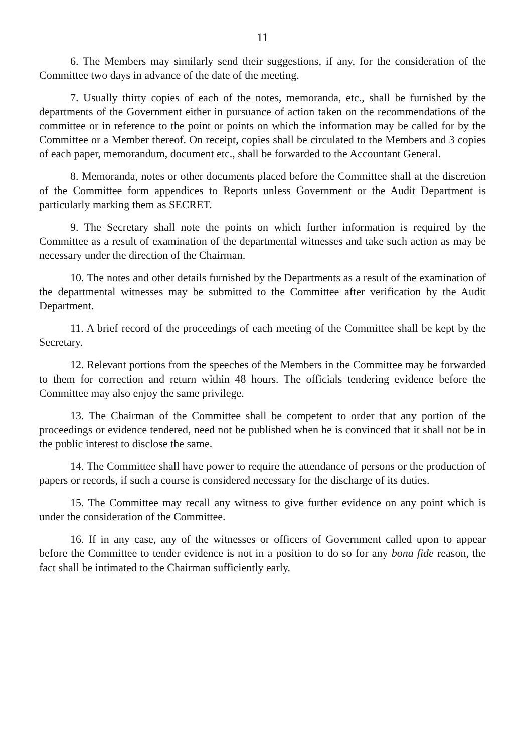11
6. The Members may similarly send their suggestions, if any, for the consideration of the Committee two days in advance of the date of the meeting.
7. Usually thirty copies of each of the notes, memoranda, etc., shall be furnished by the departments of the Government either in pursuance of action taken on the recommendations of the committee or in reference to the point or points on which the information may be called for by the Committee or a Member thereof. On receipt, copies shall be circulated to the Members and 3 copies of each paper, memorandum, document etc., shall be forwarded to the Accountant General.
8. Memoranda, notes or other documents placed before the Committee shall at the discretion of the Committee form appendices to Reports unless Government or the Audit Department is particularly marking them as SECRET.
9. The Secretary shall note the points on which further information is required by the Committee as a result of examination of the departmental witnesses and take such action as may be necessary under the direction of the Chairman.
10. The notes and other details furnished by the Departments as a result of the examination of the departmental witnesses may be submitted to the Committee after verification by the Audit Department.
11. A brief record of the proceedings of each meeting of the Committee shall be kept by the Secretary.
12. Relevant portions from the speeches of the Members in the Committee may be forwarded to them for correction and return within 48 hours. The officials tendering evidence before the Committee may also enjoy the same privilege.
13. The Chairman of the Committee shall be competent to order that any portion of the proceedings or evidence tendered, need not be published when he is convinced that it shall not be in the public interest to disclose the same.
14. The Committee shall have power to require the attendance of persons or the production of papers or records, if such a course is considered necessary for the discharge of its duties.
15. The Committee may recall any witness to give further evidence on any point which is under the consideration of the Committee.
16. If in any case, any of the witnesses or officers of Government called upon to appear before the Committee to tender evidence is not in a position to do so for any bona fide reason, the fact shall be intimated to the Chairman sufficiently early.